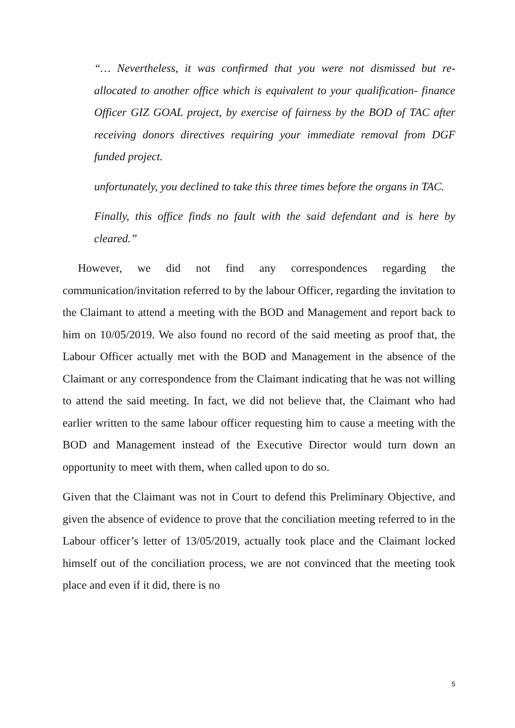“… Nevertheless, it was confirmed that you were not dismissed but re-allocated to another office which is equivalent to your qualification- finance Officer GIZ GOAL project, by exercise of fairness by the BOD of TAC after receiving donors directives requiring your immediate removal from DGF funded project.
unfortunately, you declined to take this three times before the organs in TAC.
Finally, this office finds no fault with the said defendant and is here by cleared.”
However, we did not find any correspondences regarding the communication/invitation referred to by the labour Officer, regarding the invitation to the Claimant to attend a meeting with the BOD and Management and report back to him on 10/05/2019. We also found no record of the said meeting as proof that, the Labour Officer actually met with the BOD and Management in the absence of the Claimant or any correspondence from the Claimant indicating that he was not willing to attend the said meeting. In fact, we did not believe that, the Claimant who had earlier written to the same labour officer requesting him to cause a meeting with the BOD and Management instead of the Executive Director would turn down an opportunity to meet with them, when called upon to do so.
Given that the Claimant was not in Court to defend this Preliminary Objective, and given the absence of evidence to prove that the conciliation meeting referred to in the Labour officer’s letter of 13/05/2019, actually took place and the Claimant locked himself out of the conciliation process, we are not convinced that the meeting took place and even if it did, there is no
5